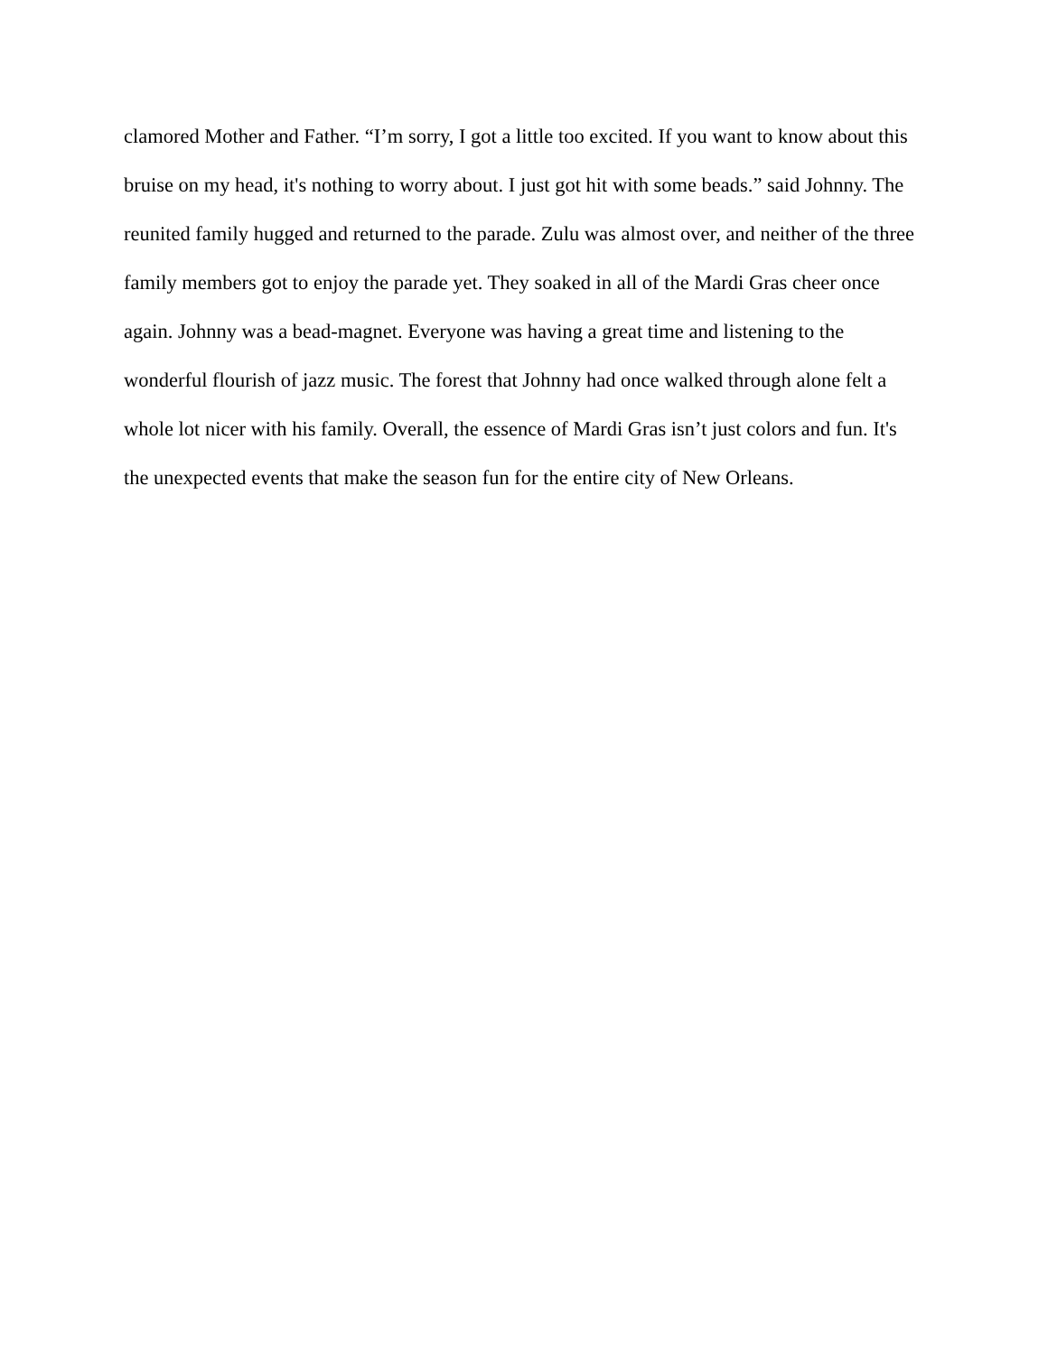clamored Mother and Father. “I’m sorry, I got a little too excited. If you want to know about this
bruise on my head, it's nothing to worry about. I just got hit with some beads.” said Johnny. The
reunited family hugged and returned to the parade. Zulu was almost over, and neither of the three
family members got to enjoy the parade yet. They soaked in all of the Mardi Gras cheer once
again. Johnny was a bead-magnet. Everyone was having a great time and listening to the
wonderful flourish of jazz music. The forest that Johnny had once walked through alone felt a
whole lot nicer with his family. Overall, the essence of Mardi Gras isn’t just colors and fun. It's
the unexpected events that make the season fun for the entire city of New Orleans.